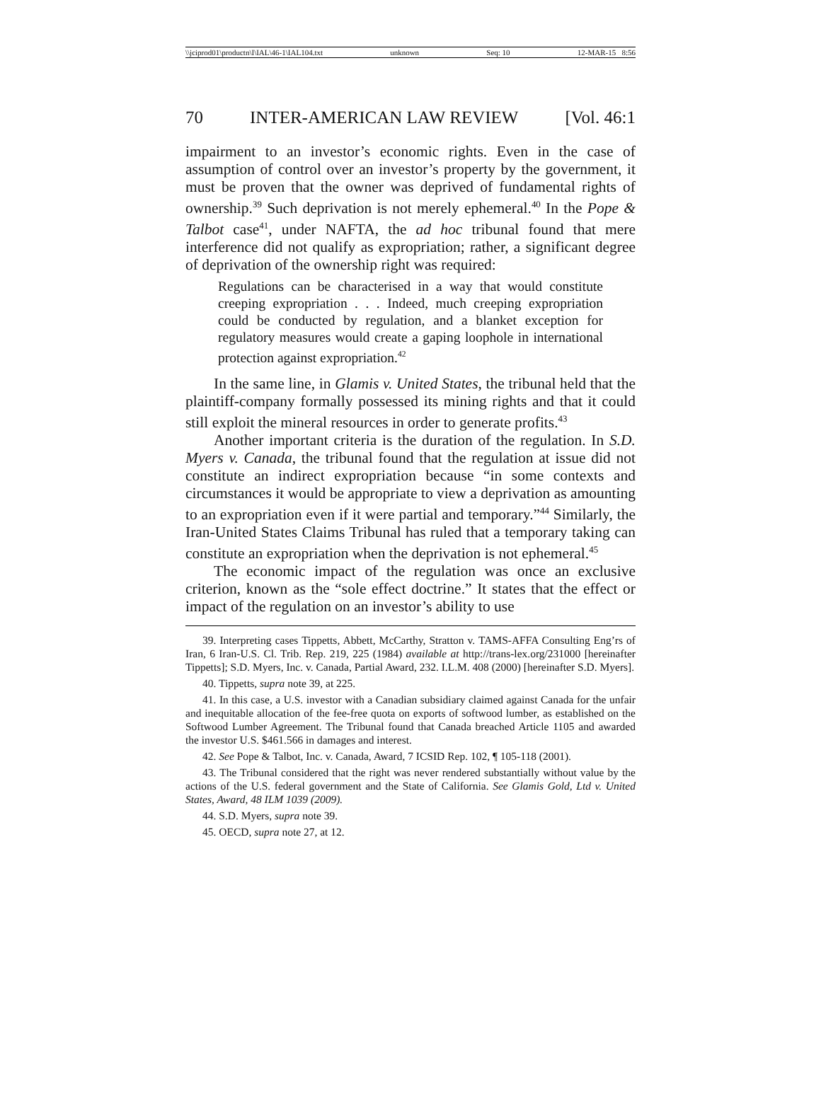\\jciprod01\productn\I\IAL\46-1\IAL104.txt unknown Seq: 10 12-MAR-15 8:56
70 INTER-AMERICAN LAW REVIEW [Vol. 46:1
impairment to an investor’s economic rights. Even in the case of assumption of control over an investor’s property by the government, it must be proven that the owner was deprived of fundamental rights of ownership.<sup>39</sup> Such deprivation is not merely ephemeral.<sup>40</sup> In the Pope & Talbot case<sup>41</sup>, under NAFTA, the ad hoc tribunal found that mere interference did not qualify as expropriation; rather, a significant degree of deprivation of the ownership right was required:
Regulations can be characterised in a way that would constitute creeping expropriation . . . Indeed, much creeping expropriation could be conducted by regulation, and a blanket exception for regulatory measures would create a gaping loophole in international protection against expropriation.<sup>42</sup>
In the same line, in Glamis v. United States, the tribunal held that the plaintiff-company formally possessed its mining rights and that it could still exploit the mineral resources in order to generate profits.<sup>43</sup>
Another important criteria is the duration of the regulation. In S.D. Myers v. Canada, the tribunal found that the regulation at issue did not constitute an indirect expropriation because “in some contexts and circumstances it would be appropriate to view a deprivation as amounting to an expropriation even if it were partial and temporary.”<sup>44</sup> Similarly, the Iran-United States Claims Tribunal has ruled that a temporary taking can constitute an expropriation when the deprivation is not ephemeral.<sup>45</sup>
The economic impact of the regulation was once an exclusive criterion, known as the “sole effect doctrine.” It states that the effect or impact of the regulation on an investor’s ability to use
39. Interpreting cases Tippetts, Abbett, McCarthy, Stratton v. TAMS-AFFA Consulting Eng’rs of Iran, 6 Iran-U.S. Cl. Trib. Rep. 219, 225 (1984) available at http://trans-lex.org/231000 [hereinafter Tippetts]; S.D. Myers, Inc. v. Canada, Partial Award, 232. I.L.M. 408 (2000) [hereinafter S.D. Myers].
40. Tippetts, supra note 39, at 225.
41. In this case, a U.S. investor with a Canadian subsidiary claimed against Canada for the unfair and inequitable allocation of the fee-free quota on exports of softwood lumber, as established on the Softwood Lumber Agreement. The Tribunal found that Canada breached Article 1105 and awarded the investor U.S. $461.566 in damages and interest.
42. See Pope & Talbot, Inc. v. Canada, Award, 7 ICSID Rep. 102, ¶ 105-118 (2001).
43. The Tribunal considered that the right was never rendered substantially without value by the actions of the U.S. federal government and the State of California. See Glamis Gold, Ltd v. United States, Award, 48 ILM 1039 (2009).
44. S.D. Myers, supra note 39.
45. OECD, supra note 27, at 12.